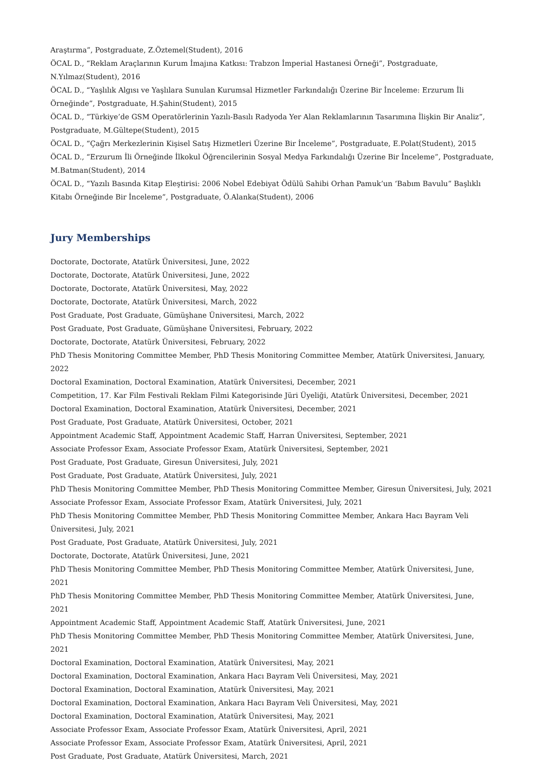Araştırma”, Postgraduate, Z.Öztemel(Student), 2016
ÖCAL D., “Reklam Araçlarının Kurum İmajına Katkısı: Trabzon İmperial Hastanesi Örneği”, Postgraduate, N.Yılmaz(Student), 2016
ÖCAL D., “Yaşlılık Algısı ve Yaşlılara Sunulan Kurumsal Hizmetler Farkındalığı Üzerine Bir İnceleme: Erzurum İli Örneğinde”, Postgraduate, H.Şahin(Student), 2015
ÖCAL D., “Türkiye’de GSM Operatörlerinin Yazılı-Basılı Radyoda Yer Alan Reklamlarının Tasarımına İlişkin Bir Analiz”, Postgraduate, M.Gültepe(Student), 2015
ÖCAL D., “Çağrı Merkezlerinin Kişisel Satış Hizmetleri Üzerine Bir İnceleme”, Postgraduate, E.Polat(Student), 2015
ÖCAL D., “Erzurum İli Örneğinde İlkokul Öğrencilerinin Sosyal Medya Farkındalığı Üzerine Bir İnceleme”, Postgraduate, M.Batman(Student), 2014
ÖCAL D., “Yazılı Basında Kitap Eleştirisi: 2006 Nobel Edebiyat Ödülü Sahibi Orhan Pamuk’un ‘Babım Bavulu” Başlıklı Kitabı Örneğinde Bir İnceleme”, Postgraduate, Ö.Alanka(Student), 2006
Jury Memberships
Doctorate, Doctorate, Atatürk Üniversitesi, June, 2022
Doctorate, Doctorate, Atatürk Üniversitesi, June, 2022
Doctorate, Doctorate, Atatürk Üniversitesi, May, 2022
Doctorate, Doctorate, Atatürk Üniversitesi, March, 2022
Post Graduate, Post Graduate, Gümüşhane Üniversitesi, March, 2022
Post Graduate, Post Graduate, Gümüşhane Üniversitesi, February, 2022
Doctorate, Doctorate, Atatürk Üniversitesi, February, 2022
PhD Thesis Monitoring Committee Member, PhD Thesis Monitoring Committee Member, Atatürk Üniversitesi, January, 2022
Doctoral Examination, Doctoral Examination, Atatürk Üniversitesi, December, 2021
Competition, 17. Kar Film Festivali Reklam Filmi Kategorisinde Jüri Üyeliği, Atatürk Üniversitesi, December, 2021
Doctoral Examination, Doctoral Examination, Atatürk Üniversitesi, December, 2021
Post Graduate, Post Graduate, Atatürk Üniversitesi, October, 2021
Appointment Academic Staff, Appointment Academic Staff, Harran Üniversitesi, September, 2021
Associate Professor Exam, Associate Professor Exam, Atatürk Üniversitesi, September, 2021
Post Graduate, Post Graduate, Giresun Üniversitesi, July, 2021
Post Graduate, Post Graduate, Atatürk Üniversitesi, July, 2021
PhD Thesis Monitoring Committee Member, PhD Thesis Monitoring Committee Member, Giresun Üniversitesi, July, 2021
Associate Professor Exam, Associate Professor Exam, Atatürk Üniversitesi, July, 2021
PhD Thesis Monitoring Committee Member, PhD Thesis Monitoring Committee Member, Ankara Hacı Bayram Veli Üniversitesi, July, 2021
Post Graduate, Post Graduate, Atatürk Üniversitesi, July, 2021
Doctorate, Doctorate, Atatürk Üniversitesi, June, 2021
PhD Thesis Monitoring Committee Member, PhD Thesis Monitoring Committee Member, Atatürk Üniversitesi, June, 2021
PhD Thesis Monitoring Committee Member, PhD Thesis Monitoring Committee Member, Atatürk Üniversitesi, June, 2021
Appointment Academic Staff, Appointment Academic Staff, Atatürk Üniversitesi, June, 2021
PhD Thesis Monitoring Committee Member, PhD Thesis Monitoring Committee Member, Atatürk Üniversitesi, June, 2021
Doctoral Examination, Doctoral Examination, Atatürk Üniversitesi, May, 2021
Doctoral Examination, Doctoral Examination, Ankara Hacı Bayram Veli Üniversitesi, May, 2021
Doctoral Examination, Doctoral Examination, Atatürk Üniversitesi, May, 2021
Doctoral Examination, Doctoral Examination, Ankara Hacı Bayram Veli Üniversitesi, May, 2021
Doctoral Examination, Doctoral Examination, Atatürk Üniversitesi, May, 2021
Associate Professor Exam, Associate Professor Exam, Atatürk Üniversitesi, April, 2021
Associate Professor Exam, Associate Professor Exam, Atatürk Üniversitesi, April, 2021
Post Graduate, Post Graduate, Atatürk Üniversitesi, March, 2021